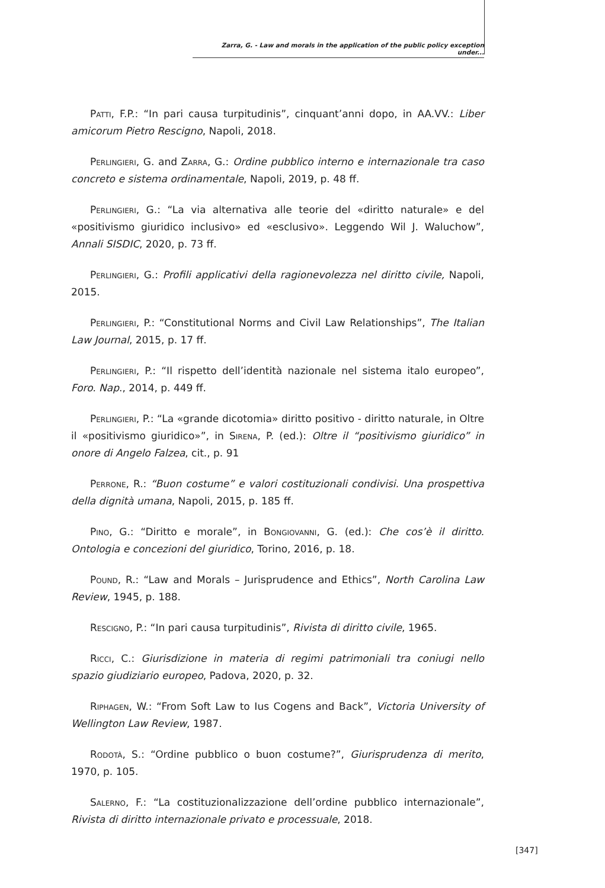Zarra, G. - Law and morals in the application of the public policy exception under...
Patti, F.P.: “In pari causa turpitudinis”, cinquant’anni dopo, in AA.VV.: Liber amicorum Pietro Rescigno, Napoli, 2018.
Perlingieri, G. and Zarra, G.: Ordine pubblico interno e internazionale tra caso concreto e sistema ordinamentale, Napoli, 2019, p. 48 ff.
Perlingieri, G.: “La via alternativa alle teorie del «diritto naturale» e del «positivismo giuridico inclusivo» ed «esclusivo». Leggendo Wil J. Waluchow”, Annali SISDIC, 2020, p. 73 ff.
Perlingieri, G.: Profili applicativi della ragionevolezza nel diritto civile, Napoli, 2015.
Perlingieri, P.: “Constitutional Norms and Civil Law Relationships”, The Italian Law Journal, 2015, p. 17 ff.
Perlingieri, P.: “Il rispetto dell’identità nazionale nel sistema italo europeo”, Foro. Nap., 2014, p. 449 ff.
Perlingieri, P.: “La «grande dicotomia» diritto positivo - diritto naturale, in Oltre il «positivismo giuridico»”, in Sirena, P. (ed.): Oltre il “positivismo giuridico” in onore di Angelo Falzea, cit., p. 91
Perrone, R.: “Buon costume” e valori costituzionali condivisi. Una prospettiva della dignità umana, Napoli, 2015, p. 185 ff.
Pino, G.: “Diritto e morale”, in Bongiovanni, G. (ed.): Che cos’è il diritto. Ontologia e concezioni del giuridico, Torino, 2016, p. 18.
Pound, R.: “Law and Morals – Jurisprudence and Ethics”, North Carolina Law Review, 1945, p. 188.
Rescigno, P.: “In pari causa turpitudinis”, Rivista di diritto civile, 1965.
Ricci, C.: Giurisdizione in materia di regimi patrimoniali tra coniugi nello spazio giudiziario europeo, Padova, 2020, p. 32.
Riphagen, W.: “From Soft Law to Ius Cogens and Back”, Victoria University of Wellington Law Review, 1987.
Rodotà, S.: “Ordine pubblico o buon costume?”, Giurisprudenza di merito, 1970, p. 105.
Salerno, F.: “La costituzionalizzazione dell’ordine pubblico internazionale”, Rivista di diritto internazionale privato e processuale, 2018.
[347]